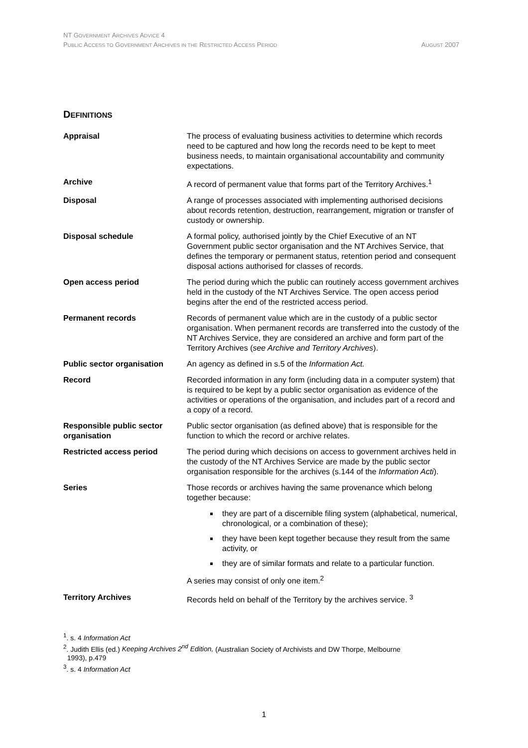NT GOVERNMENT ARCHIVES ADVICE 4
PUBLIC ACCESS TO GOVERNMENT ARCHIVES IN THE RESTRICTED ACCESS PERIOD
AUGUST 2007
DEFINITIONS
| Appraisal | The process of evaluating business activities to determine which records need to be captured and how long the records need to be kept to meet business needs, to maintain organisational accountability and community expectations. |
| Archive | A record of permanent value that forms part of the Territory Archives.<sup>1</sup> |
| Disposal | A range of processes associated with implementing authorised decisions about records retention, destruction, rearrangement, migration or transfer of custody or ownership. |
| Disposal schedule | A formal policy, authorised jointly by the Chief Executive of an NT Government public sector organisation and the NT Archives Service, that defines the temporary or permanent status, retention period and consequent disposal actions authorised for classes of records. |
| Open access period | The period during which the public can routinely access government archives held in the custody of the NT Archives Service. The open access period begins after the end of the restricted access period. |
| Permanent records | Records of permanent value which are in the custody of a public sector organisation. When permanent records are transferred into the custody of the NT Archives Service, they are considered an archive and form part of the Territory Archives ( see Archive and Territory Archives ). |
| Public sector organisation | An agency as defined in s.5 of the Information Act. |
| Record | Recorded information in any form (including data in a computer system) that is required to be kept by a public sector organisation as evidence of the activities or operations of the organisation, and includes part of a record and a copy of a record. |
| Responsible public sector organisation | Public sector organisation (as defined above) that is responsible for the function to which the record or archive relates. |
| Restricted access period | The period during which decisions on access to government archives held in the custody of the NT Archives Service are made by the public sector organisation responsible for the archives (s.144 of the Information Acti ). |
| Series | Those records or archives having the same provenance which belong together because: they are part of a discernible filing system (alphabetical, numerical, chronological, or a combination of these); they have been kept together because they result from the same activity, or they are of similar formats and relate to a particular function. A series may consist of only one item.<sup>2</sup> |
| Territory Archives | Records held on behalf of the Territory by the archives service. <sup>3</sup> |
<sup>1</sup>. s. 4 Information Act
<sup>2</sup>. Judith Ellis (ed.) Keeping Archives 2<sup>nd</sup> Edition, (Australian Society of Archivists and DW Thorpe, Melbourne
1993), p.479
<sup>3</sup>. s. 4 Information Act
1